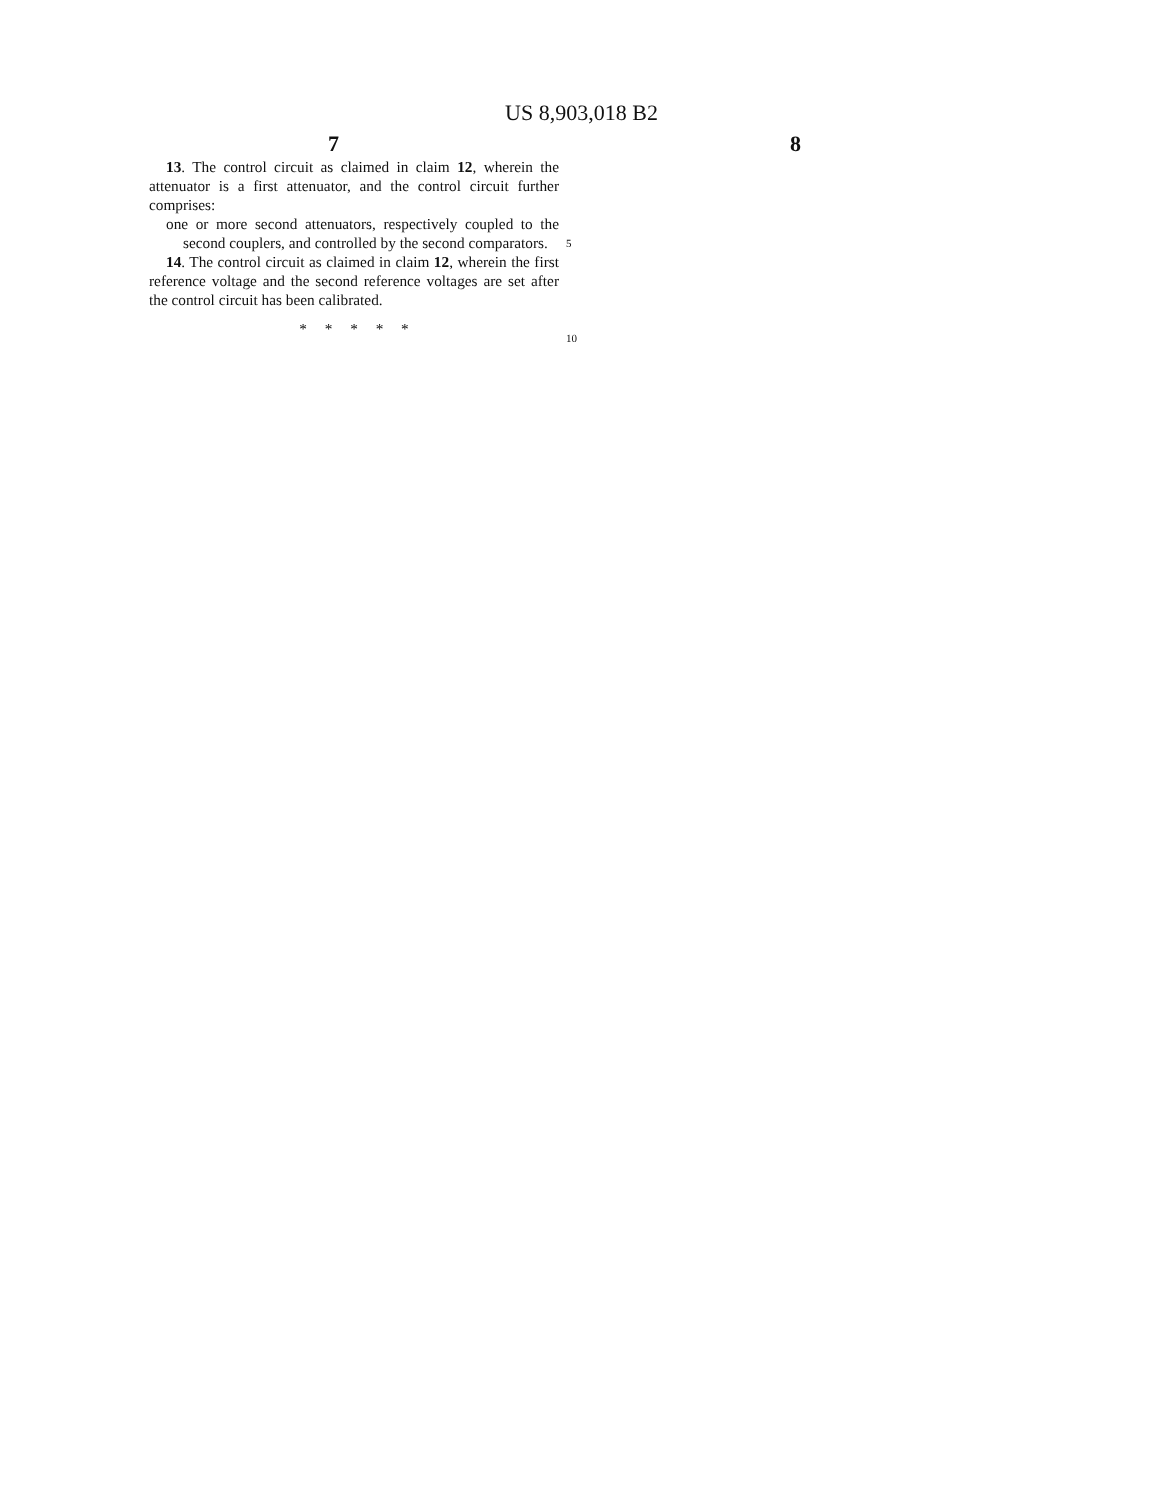US 8,903,018 B2
7 8
13. The control circuit as claimed in claim 12, wherein the attenuator is a first attenuator, and the control circuit further comprises:
one or more second attenuators, respectively coupled to the second couplers, and controlled by the second comparators.
14. The control circuit as claimed in claim 12, wherein the first reference voltage and the second reference voltages are set after the control circuit has been calibrated.
* * * * *
5
10